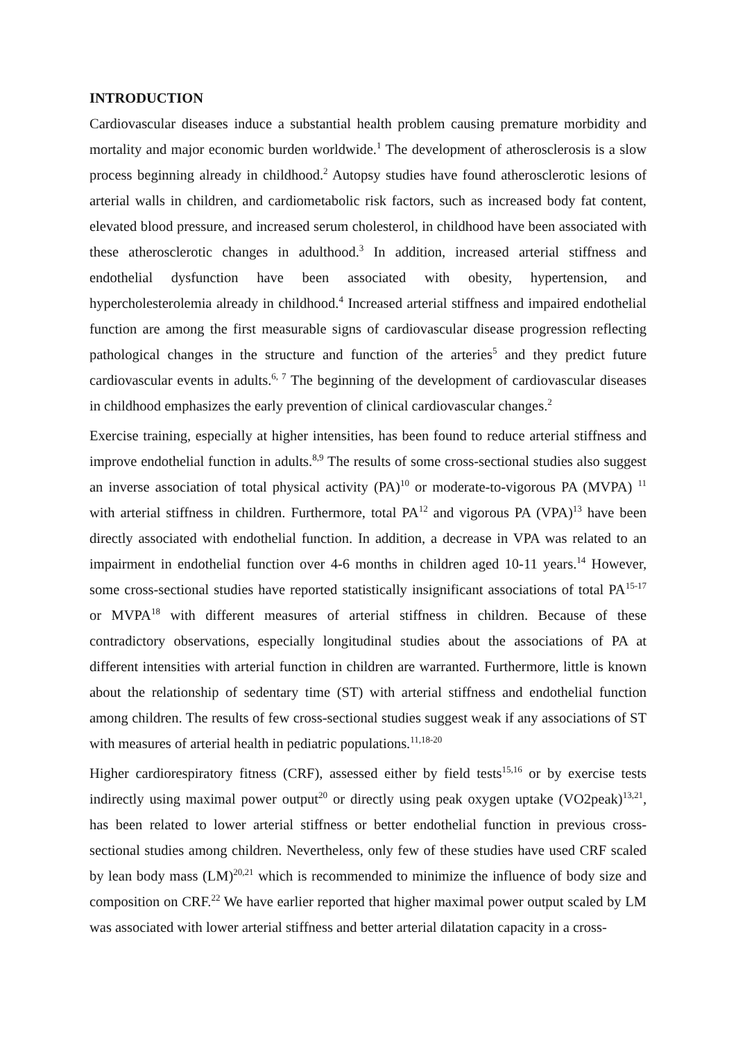INTRODUCTION
Cardiovascular diseases induce a substantial health problem causing premature morbidity and mortality and major economic burden worldwide.<sup>1</sup> The development of atherosclerosis is a slow process beginning already in childhood.<sup>2</sup> Autopsy studies have found atherosclerotic lesions of arterial walls in children, and cardiometabolic risk factors, such as increased body fat content, elevated blood pressure, and increased serum cholesterol, in childhood have been associated with these atherosclerotic changes in adulthood.<sup>3</sup> In addition, increased arterial stiffness and endothelial dysfunction have been associated with obesity, hypertension, and hypercholesterolemia already in childhood.<sup>4</sup> Increased arterial stiffness and impaired endothelial function are among the first measurable signs of cardiovascular disease progression reflecting pathological changes in the structure and function of the arteries<sup>5</sup> and they predict future cardiovascular events in adults.<sup>6, 7</sup> The beginning of the development of cardiovascular diseases in childhood emphasizes the early prevention of clinical cardiovascular changes.<sup>2</sup>
Exercise training, especially at higher intensities, has been found to reduce arterial stiffness and improve endothelial function in adults.<sup>8,9</sup> The results of some cross-sectional studies also suggest an inverse association of total physical activity (PA)<sup>10</sup> or moderate-to-vigorous PA (MVPA) <sup>11</sup> with arterial stiffness in children. Furthermore, total PA<sup>12</sup> and vigorous PA (VPA)<sup>13</sup> have been directly associated with endothelial function. In addition, a decrease in VPA was related to an impairment in endothelial function over 4-6 months in children aged 10-11 years.<sup>14</sup> However, some cross-sectional studies have reported statistically insignificant associations of total PA<sup>15-17</sup> or MVPA<sup>18</sup> with different measures of arterial stiffness in children. Because of these contradictory observations, especially longitudinal studies about the associations of PA at different intensities with arterial function in children are warranted. Furthermore, little is known about the relationship of sedentary time (ST) with arterial stiffness and endothelial function among children. The results of few cross-sectional studies suggest weak if any associations of ST with measures of arterial health in pediatric populations.<sup>11,18-20</sup>
Higher cardiorespiratory fitness (CRF), assessed either by field tests<sup>15,16</sup> or by exercise tests indirectly using maximal power output<sup>20</sup> or directly using peak oxygen uptake (VO2peak)<sup>13,21</sup>, has been related to lower arterial stiffness or better endothelial function in previous cross-sectional studies among children. Nevertheless, only few of these studies have used CRF scaled by lean body mass (LM)<sup>20,21</sup> which is recommended to minimize the influence of body size and composition on CRF.<sup>22</sup> We have earlier reported that higher maximal power output scaled by LM was associated with lower arterial stiffness and better arterial dilatation capacity in a cross-